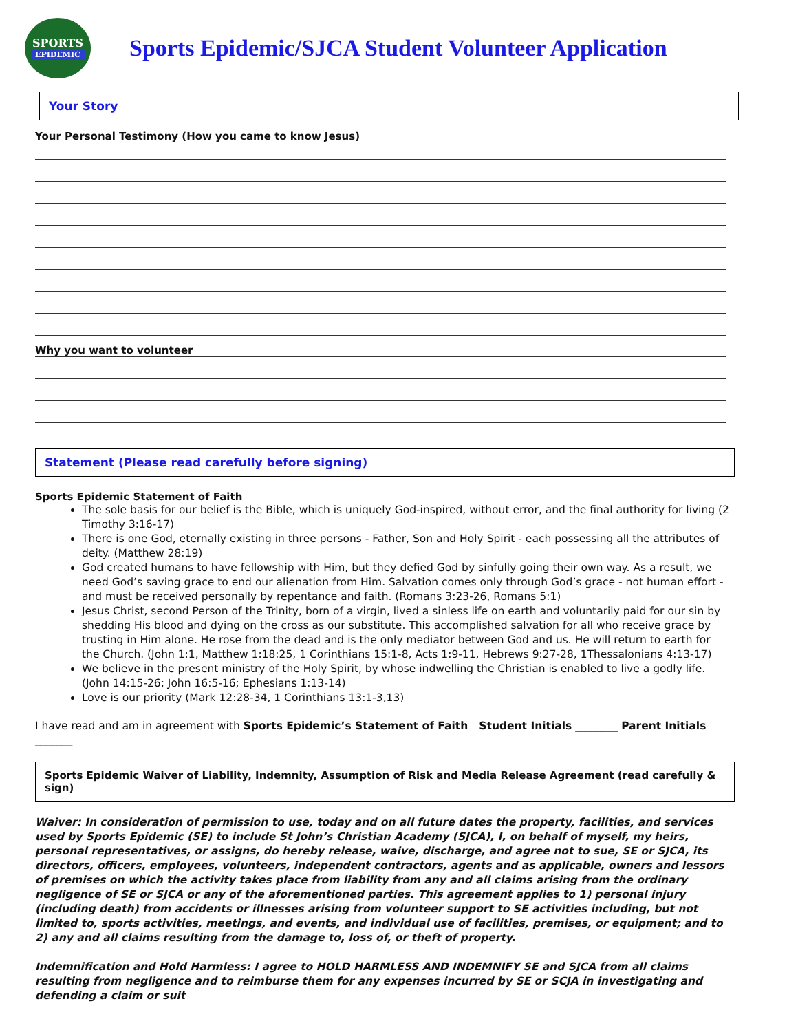SPORTS
EPIDEMIC
Sports Epidemic/SJCA Student Volunteer Application
Your Story
Your Personal Testimony (How you came to know Jesus)
Why you want to volunteer
Statement (Please read carefully before signing)
Sports Epidemic Statement of Faith
The sole basis for our belief is the Bible, which is uniquely God-inspired, without error, and the final authority for living (2 Timothy 3:16-17)
There is one God, eternally existing in three persons - Father, Son and Holy Spirit - each possessing all the attributes of deity. (Matthew 28:19)
God created humans to have fellowship with Him, but they defied God by sinfully going their own way. As a result, we need God’s saving grace to end our alienation from Him. Salvation comes only through God’s grace - not human effort - and must be received personally by repentance and faith. (Romans 3:23-26, Romans 5:1)
Jesus Christ, second Person of the Trinity, born of a virgin, lived a sinless life on earth and voluntarily paid for our sin by shedding His blood and dying on the cross as our substitute. This accomplished salvation for all who receive grace by trusting in Him alone. He rose from the dead and is the only mediator between God and us. He will return to earth for the Church. (John 1:1, Matthew 1:18:25, 1 Corinthians 15:1-8, Acts 1:9-11, Hebrews 9:27-28, 1Thessalonians 4:13-17)
We believe in the present ministry of the Holy Spirit, by whose indwelling the Christian is enabled to live a godly life. (John 14:15-26; John 16:5-16; Ephesians 1:13-14)
Love is our priority (Mark 12:28-34, 1 Corinthians 13:1-3,13)
I have read and am in agreement with Sports Epidemic’s Statement of Faith Student Initials ________ Parent Initials _______
Sports Epidemic Waiver of Liability, Indemnity, Assumption of Risk and Media Release Agreement (read carefully & sign)
Waiver: In consideration of permission to use, today and on all future dates the property, facilities, and services used by Sports Epidemic (SE) to include St John’s Christian Academy (SJCA), I, on behalf of myself, my heirs, personal representatives, or assigns, do hereby release, waive, discharge, and agree not to sue, SE or SJCA, its directors, officers, employees, volunteers, independent contractors, agents and as applicable, owners and lessors of premises on which the activity takes place from liability from any and all claims arising from the ordinary negligence of SE or SJCA or any of the aforementioned parties. This agreement applies to 1) personal injury (including death) from accidents or illnesses arising from volunteer support to SE activities including, but not limited to, sports activities, meetings, and events, and individual use of facilities, premises, or equipment; and to 2) any and all claims resulting from the damage to, loss of, or theft of property.
Indemnification and Hold Harmless: I agree to HOLD HARMLESS AND INDEMNIFY SE and SJCA from all claims resulting from negligence and to reimburse them for any expenses incurred by SE or SCJA in investigating and defending a claim or suit